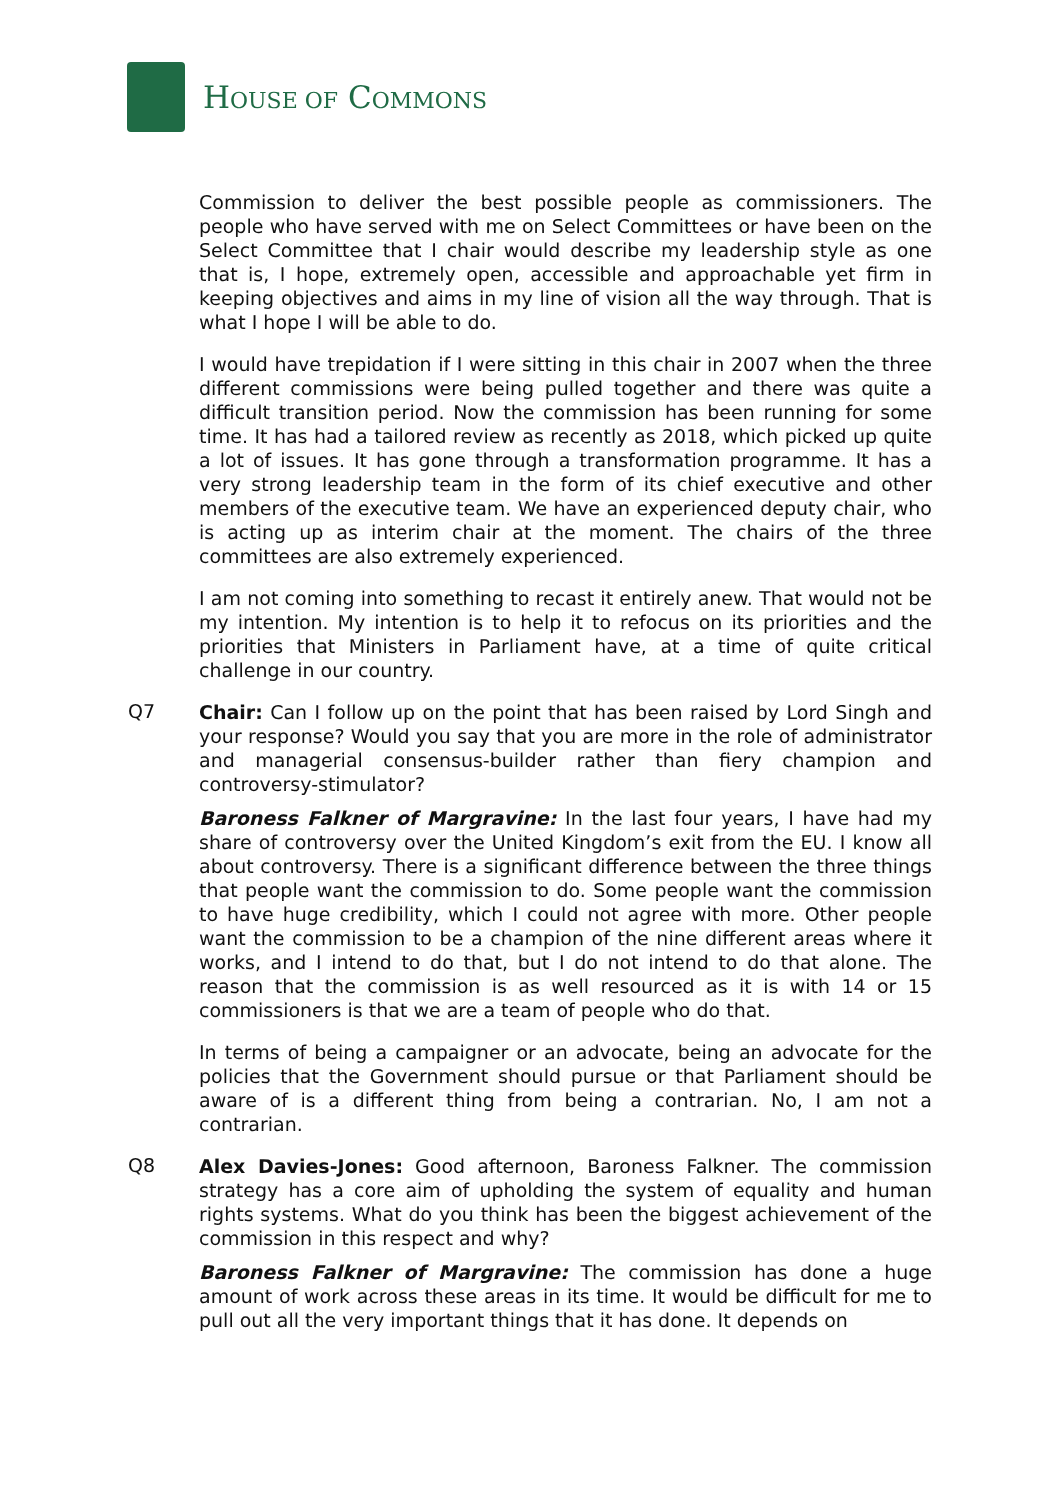HOUSE OF COMMONS
Commission to deliver the best possible people as commissioners. The people who have served with me on Select Committees or have been on the Select Committee that I chair would describe my leadership style as one that is, I hope, extremely open, accessible and approachable yet firm in keeping objectives and aims in my line of vision all the way through. That is what I hope I will be able to do.
I would have trepidation if I were sitting in this chair in 2007 when the three different commissions were being pulled together and there was quite a difficult transition period. Now the commission has been running for some time. It has had a tailored review as recently as 2018, which picked up quite a lot of issues. It has gone through a transformation programme. It has a very strong leadership team in the form of its chief executive and other members of the executive team. We have an experienced deputy chair, who is acting up as interim chair at the moment. The chairs of the three committees are also extremely experienced.
I am not coming into something to recast it entirely anew. That would not be my intention. My intention is to help it to refocus on its priorities and the priorities that Ministers in Parliament have, at a time of quite critical challenge in our country.
Q7
Chair: Can I follow up on the point that has been raised by Lord Singh and your response? Would you say that you are more in the role of administrator and managerial consensus-builder rather than fiery champion and controversy-stimulator?
Baroness Falkner of Margravine: In the last four years, I have had my share of controversy over the United Kingdom’s exit from the EU. I know all about controversy. There is a significant difference between the three things that people want the commission to do. Some people want the commission to have huge credibility, which I could not agree with more. Other people want the commission to be a champion of the nine different areas where it works, and I intend to do that, but I do not intend to do that alone. The reason that the commission is as well resourced as it is with 14 or 15 commissioners is that we are a team of people who do that.
In terms of being a campaigner or an advocate, being an advocate for the policies that the Government should pursue or that Parliament should be aware of is a different thing from being a contrarian. No, I am not a contrarian.
Q8
Alex Davies-Jones: Good afternoon, Baroness Falkner. The commission strategy has a core aim of upholding the system of equality and human rights systems. What do you think has been the biggest achievement of the commission in this respect and why?
Baroness Falkner of Margravine: The commission has done a huge amount of work across these areas in its time. It would be difficult for me to pull out all the very important things that it has done. It depends on